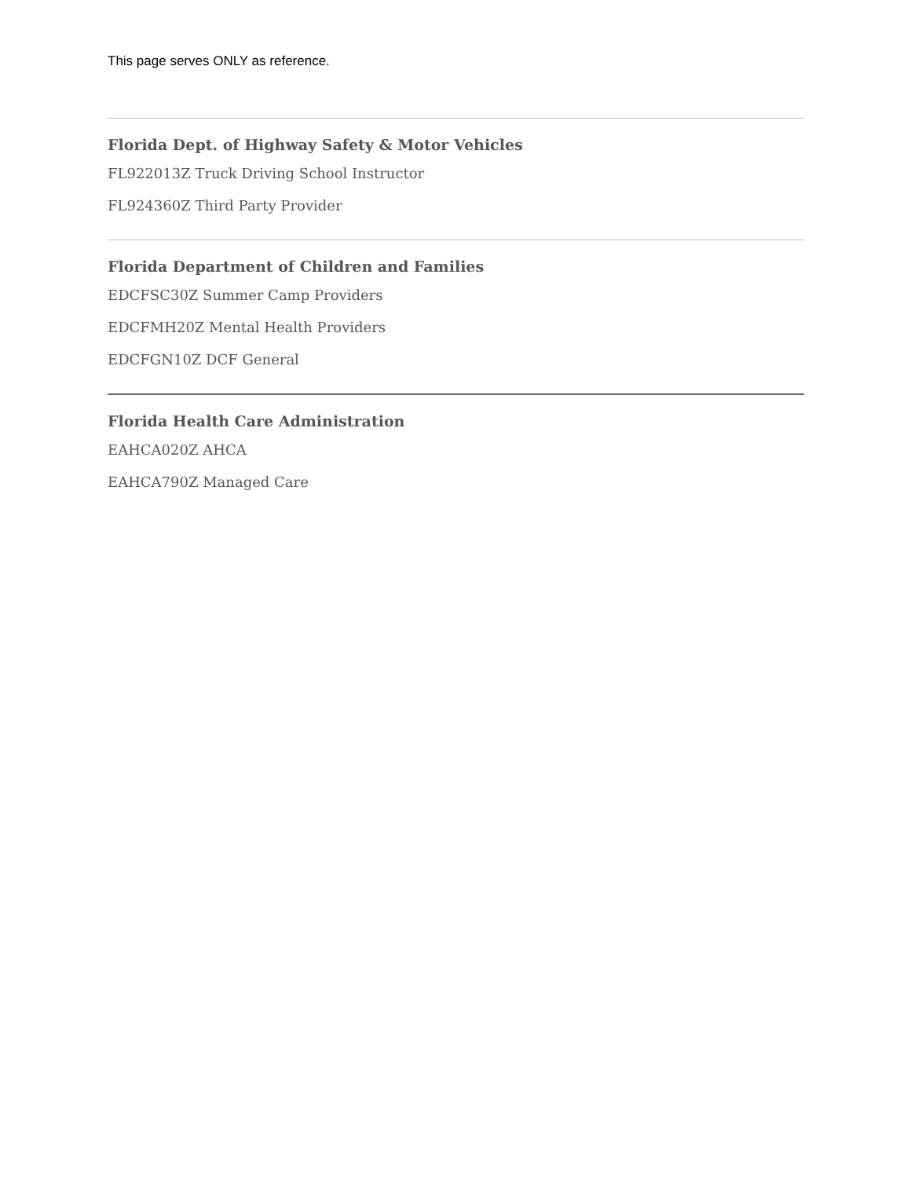This page serves ONLY as reference.
Florida Dept. of Highway Safety & Motor Vehicles
FL922013Z Truck Driving School Instructor
FL924360Z Third Party Provider
Florida Department of Children and Families
EDCFSC30Z Summer Camp Providers
EDCFMH20Z Mental Health Providers
EDCFGN10Z DCF General
Florida Health Care Administration
EAHCA020Z AHCA
EAHCA790Z Managed Care